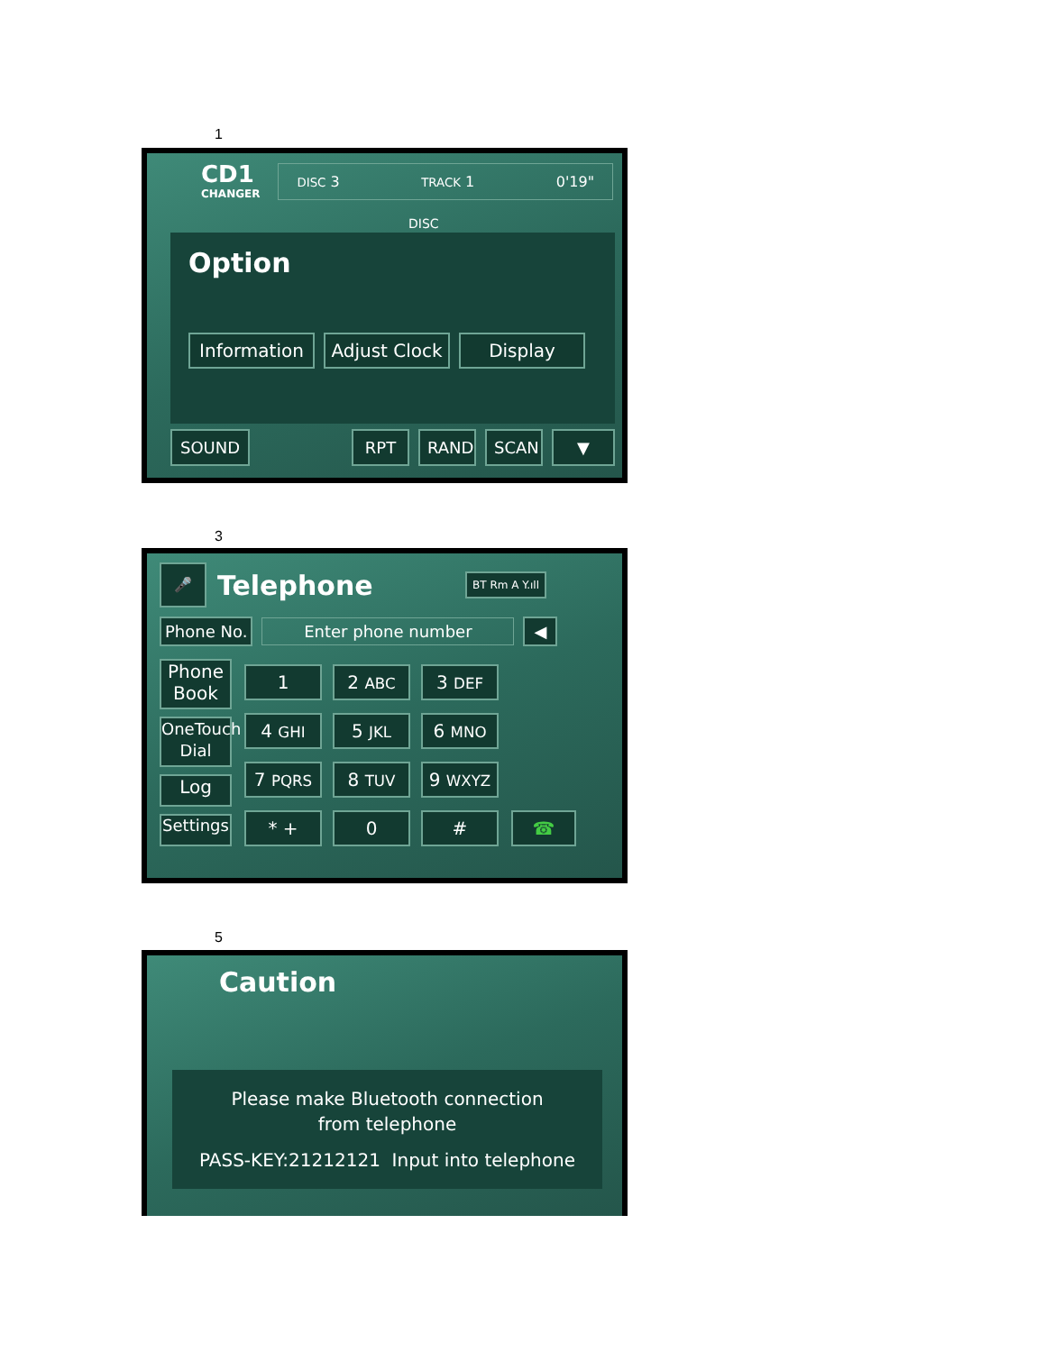1
CD1
CHANGER
DISC 3 TRACK 1 0'19"
DISC
Option
Information Adjust Clock Display
SOUND RPT RAND SCAN ▼
3
🎤 Telephone BT Rm A Y.ıll
Phone No. Enter phone number ◀
Phone Book
OneTouch Dial
Log
Settings
1 2 ABC 3 DEF 4 GHI 5 JKL 6 MNO 7 PQRS 8 TUV 9 WXYZ * + 0 #
☎
5
Caution
Please make Bluetooth connection
from telephone
PASS-KEY:21212121 Input into telephone